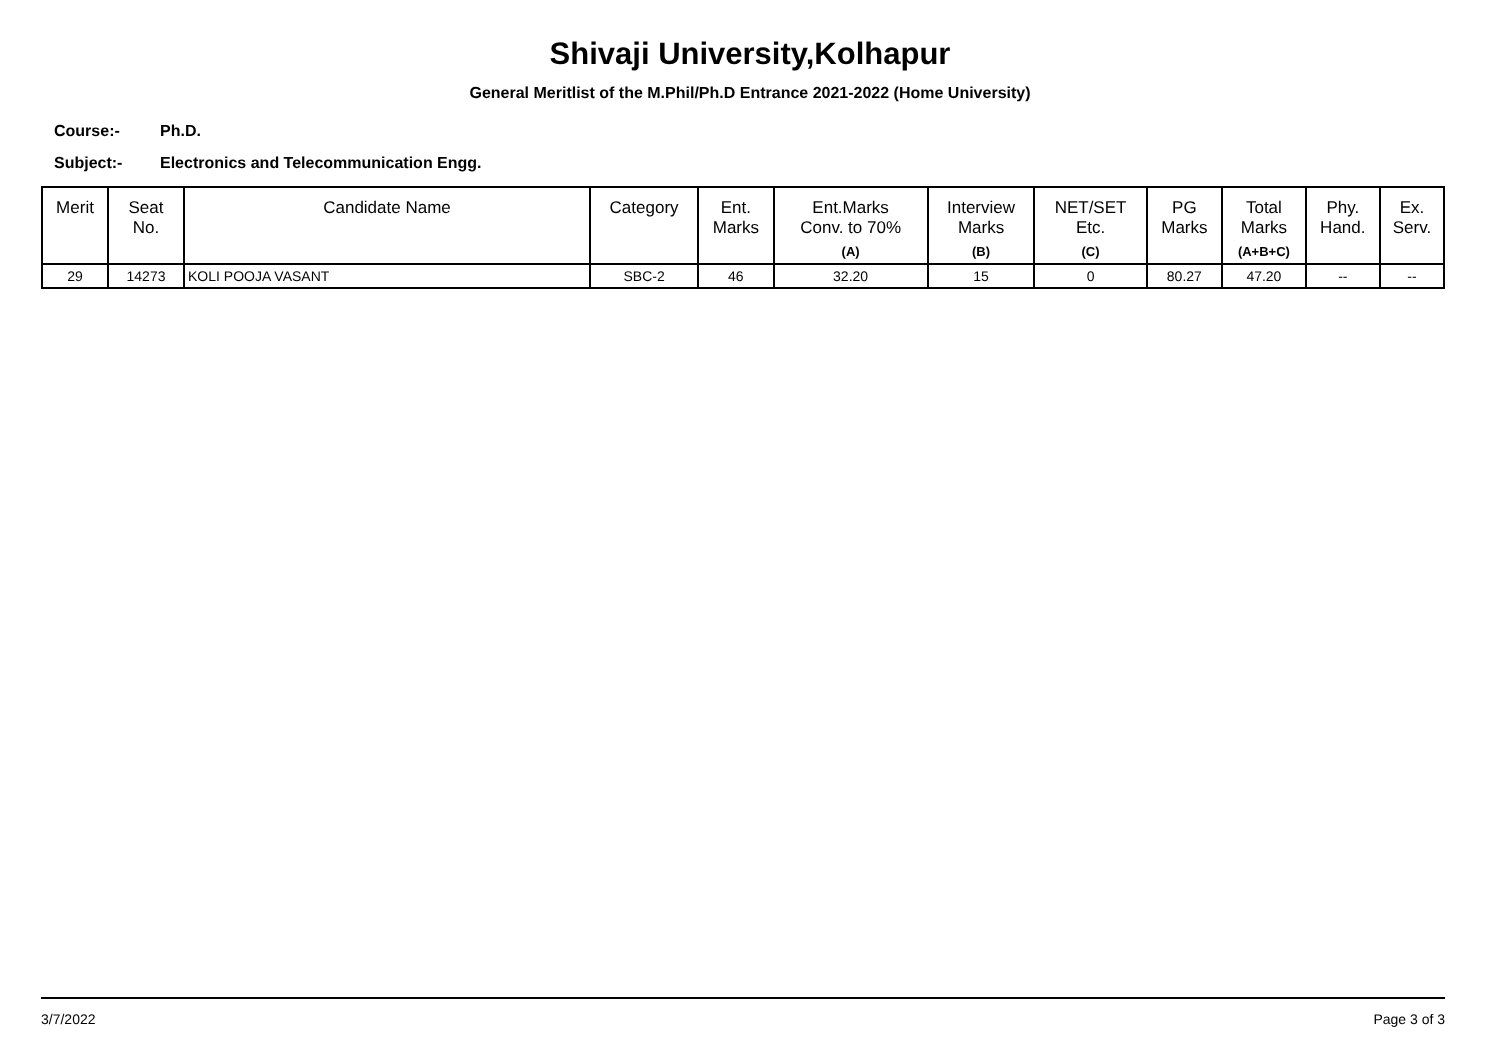Shivaji University,Kolhapur
General Meritlist of the M.Phil/Ph.D Entrance 2021-2022 (Home University)
Course:- Ph.D.
Subject:- Electronics and Telecommunication Engg.
| Merit | Seat No. | Candidate Name | Category | Ent. Marks | Ent.Marks Conv. to 70% (A) | Interview Marks (B) | NET/SET Etc. (C) | PG Marks | Total Marks (A+B+C) | Phy. Hand. | Ex. Serv. |
| --- | --- | --- | --- | --- | --- | --- | --- | --- | --- | --- | --- |
| 29 | 14273 | KOLI POOJA VASANT | SBC-2 | 46 | 32.20 | 15 | 0 | 80.27 | 47.20 | -- | -- |
3/7/2022 Page 3 of 3